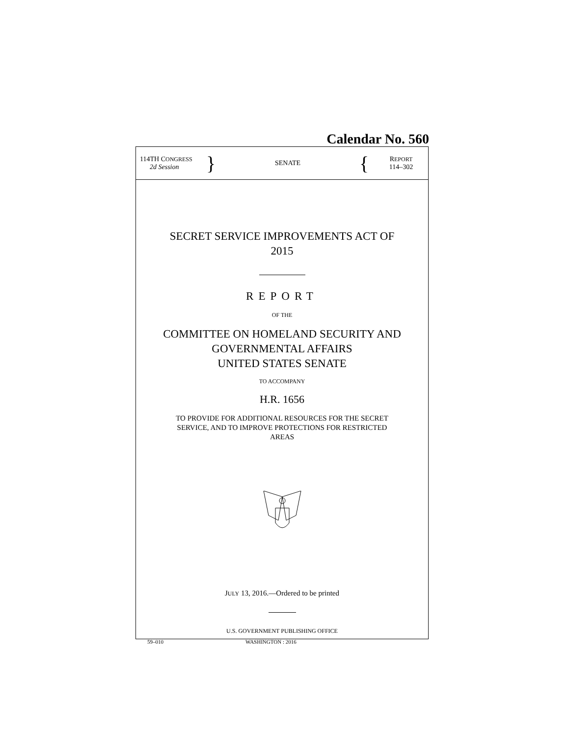Calendar No. 560
114TH CONGRESS
2d Session
}
SENATE
{
REPORT
114–302
SECRET SERVICE IMPROVEMENTS ACT OF
2015
REPORT
OF THE
COMMITTEE ON HOMELAND SECURITY AND
GOVERNMENTAL AFFAIRS
UNITED STATES SENATE
TO ACCOMPANY
H.R. 1656
TO PROVIDE FOR ADDITIONAL RESOURCES FOR THE SECRET
SERVICE, AND TO IMPROVE PROTECTIONS FOR RESTRICTED
AREAS
JULY 13, 2016.—Ordered to be printed
U.S. GOVERNMENT PUBLISHING OFFICE
59–010 WASHINGTON : 2016